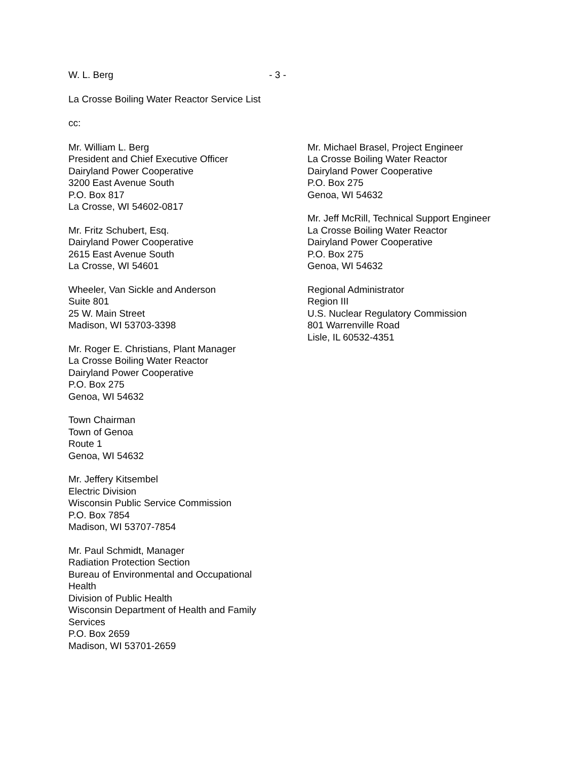W. L. Berg - 3 -
La Crosse Boiling Water Reactor Service List
cc:
Mr. William L. Berg
President and Chief Executive Officer
Dairyland Power Cooperative
3200 East Avenue South
P.O. Box 817
La Crosse, WI 54602-0817
Mr. Fritz Schubert, Esq.
Dairyland Power Cooperative
2615 East Avenue South
La Crosse, WI 54601
Wheeler, Van Sickle and Anderson
Suite 801
25 W. Main Street
Madison, WI 53703-3398
Mr. Roger E. Christians, Plant Manager
La Crosse Boiling Water Reactor
Dairyland Power Cooperative
P.O. Box 275
Genoa, WI 54632
Town Chairman
Town of Genoa
Route 1
Genoa, WI 54632
Mr. Jeffery Kitsembel
Electric Division
Wisconsin Public Service Commission
P.O. Box 7854
Madison, WI 53707-7854
Mr. Paul Schmidt, Manager
Radiation Protection Section
Bureau of Environmental and Occupational
Health
Division of Public Health
Wisconsin Department of Health and Family
Services
P.O. Box 2659
Madison, WI 53701-2659
Mr. Michael Brasel, Project Engineer
La Crosse Boiling Water Reactor
Dairyland Power Cooperative
P.O. Box 275
Genoa, WI 54632
Mr. Jeff McRill, Technical Support Engineer
La Crosse Boiling Water Reactor
Dairyland Power Cooperative
P.O. Box 275
Genoa, WI 54632
Regional Administrator
Region III
U.S. Nuclear Regulatory Commission
801 Warrenville Road
Lisle, IL 60532-4351